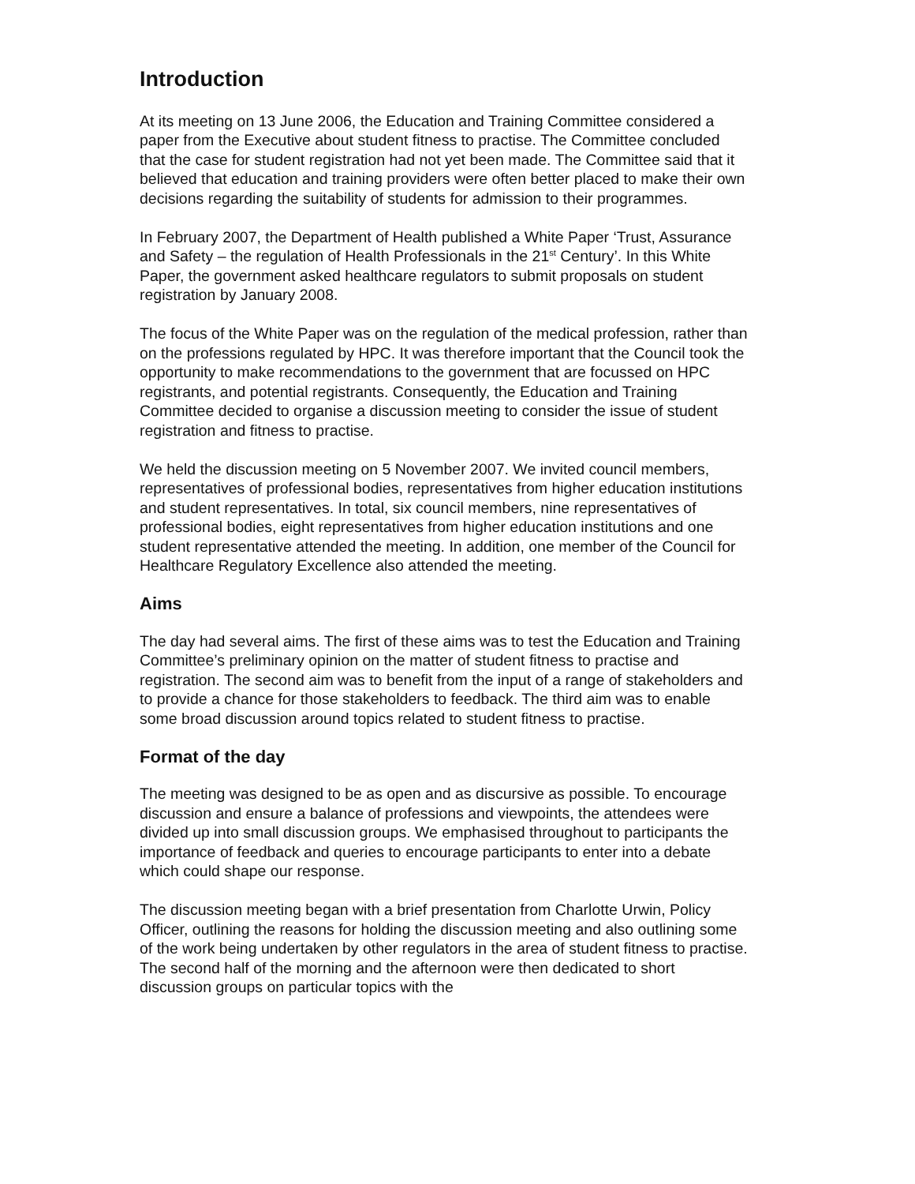Introduction
At its meeting on 13 June 2006, the Education and Training Committee considered a paper from the Executive about student fitness to practise. The Committee concluded that the case for student registration had not yet been made. The Committee said that it believed that education and training providers were often better placed to make their own decisions regarding the suitability of students for admission to their programmes.
In February 2007, the Department of Health published a White Paper ‘Trust, Assurance and Safety – the regulation of Health Professionals in the 21<sup>st</sup> Century’. In this White Paper, the government asked healthcare regulators to submit proposals on student registration by January 2008.
The focus of the White Paper was on the regulation of the medical profession, rather than on the professions regulated by HPC. It was therefore important that the Council took the opportunity to make recommendations to the government that are focussed on HPC registrants, and potential registrants. Consequently, the Education and Training Committee decided to organise a discussion meeting to consider the issue of student registration and fitness to practise.
We held the discussion meeting on 5 November 2007. We invited council members, representatives of professional bodies, representatives from higher education institutions and student representatives. In total, six council members, nine representatives of professional bodies, eight representatives from higher education institutions and one student representative attended the meeting. In addition, one member of the Council for Healthcare Regulatory Excellence also attended the meeting.
Aims
The day had several aims. The first of these aims was to test the Education and Training Committee’s preliminary opinion on the matter of student fitness to practise and registration. The second aim was to benefit from the input of a range of stakeholders and to provide a chance for those stakeholders to feedback. The third aim was to enable some broad discussion around topics related to student fitness to practise.
Format of the day
The meeting was designed to be as open and as discursive as possible. To encourage discussion and ensure a balance of professions and viewpoints, the attendees were divided up into small discussion groups. We emphasised throughout to participants the importance of feedback and queries to encourage participants to enter into a debate which could shape our response.
The discussion meeting began with a brief presentation from Charlotte Urwin, Policy Officer, outlining the reasons for holding the discussion meeting and also outlining some of the work being undertaken by other regulators in the area of student fitness to practise. The second half of the morning and the afternoon were then dedicated to short discussion groups on particular topics with the